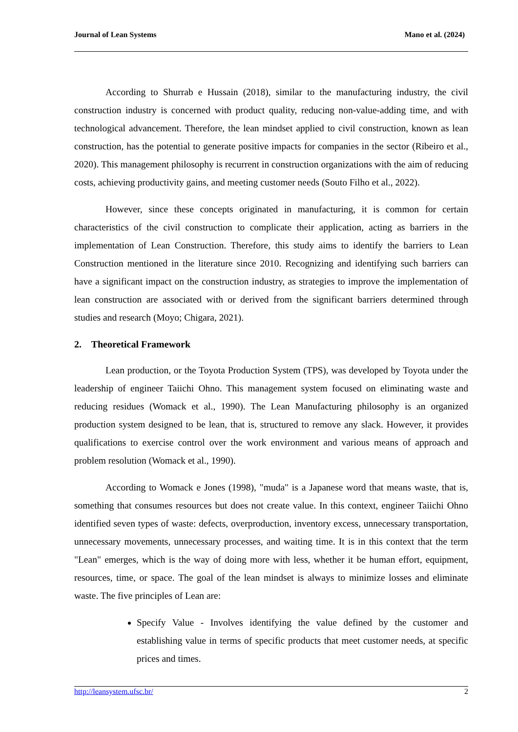Journal of Lean Systems Mano et al. (2024)
According to Shurrab e Hussain (2018), similar to the manufacturing industry, the civil construction industry is concerned with product quality, reducing non-value-adding time, and with technological advancement. Therefore, the lean mindset applied to civil construction, known as lean construction, has the potential to generate positive impacts for companies in the sector (Ribeiro et al., 2020). This management philosophy is recurrent in construction organizations with the aim of reducing costs, achieving productivity gains, and meeting customer needs (Souto Filho et al., 2022).
However, since these concepts originated in manufacturing, it is common for certain characteristics of the civil construction to complicate their application, acting as barriers in the implementation of Lean Construction. Therefore, this study aims to identify the barriers to Lean Construction mentioned in the literature since 2010. Recognizing and identifying such barriers can have a significant impact on the construction industry, as strategies to improve the implementation of lean construction are associated with or derived from the significant barriers determined through studies and research (Moyo; Chigara, 2021).
2. Theoretical Framework
Lean production, or the Toyota Production System (TPS), was developed by Toyota under the leadership of engineer Taiichi Ohno. This management system focused on eliminating waste and reducing residues (Womack et al., 1990). The Lean Manufacturing philosophy is an organized production system designed to be lean, that is, structured to remove any slack. However, it provides qualifications to exercise control over the work environment and various means of approach and problem resolution (Womack et al., 1990).
According to Womack e Jones (1998), "muda" is a Japanese word that means waste, that is, something that consumes resources but does not create value. In this context, engineer Taiichi Ohno identified seven types of waste: defects, overproduction, inventory excess, unnecessary transportation, unnecessary movements, unnecessary processes, and waiting time. It is in this context that the term "Lean" emerges, which is the way of doing more with less, whether it be human effort, equipment, resources, time, or space. The goal of the lean mindset is always to minimize losses and eliminate waste. The five principles of Lean are:
Specify Value - Involves identifying the value defined by the customer and establishing value in terms of specific products that meet customer needs, at specific prices and times.
http://leansystem.ufsc.br/ 2